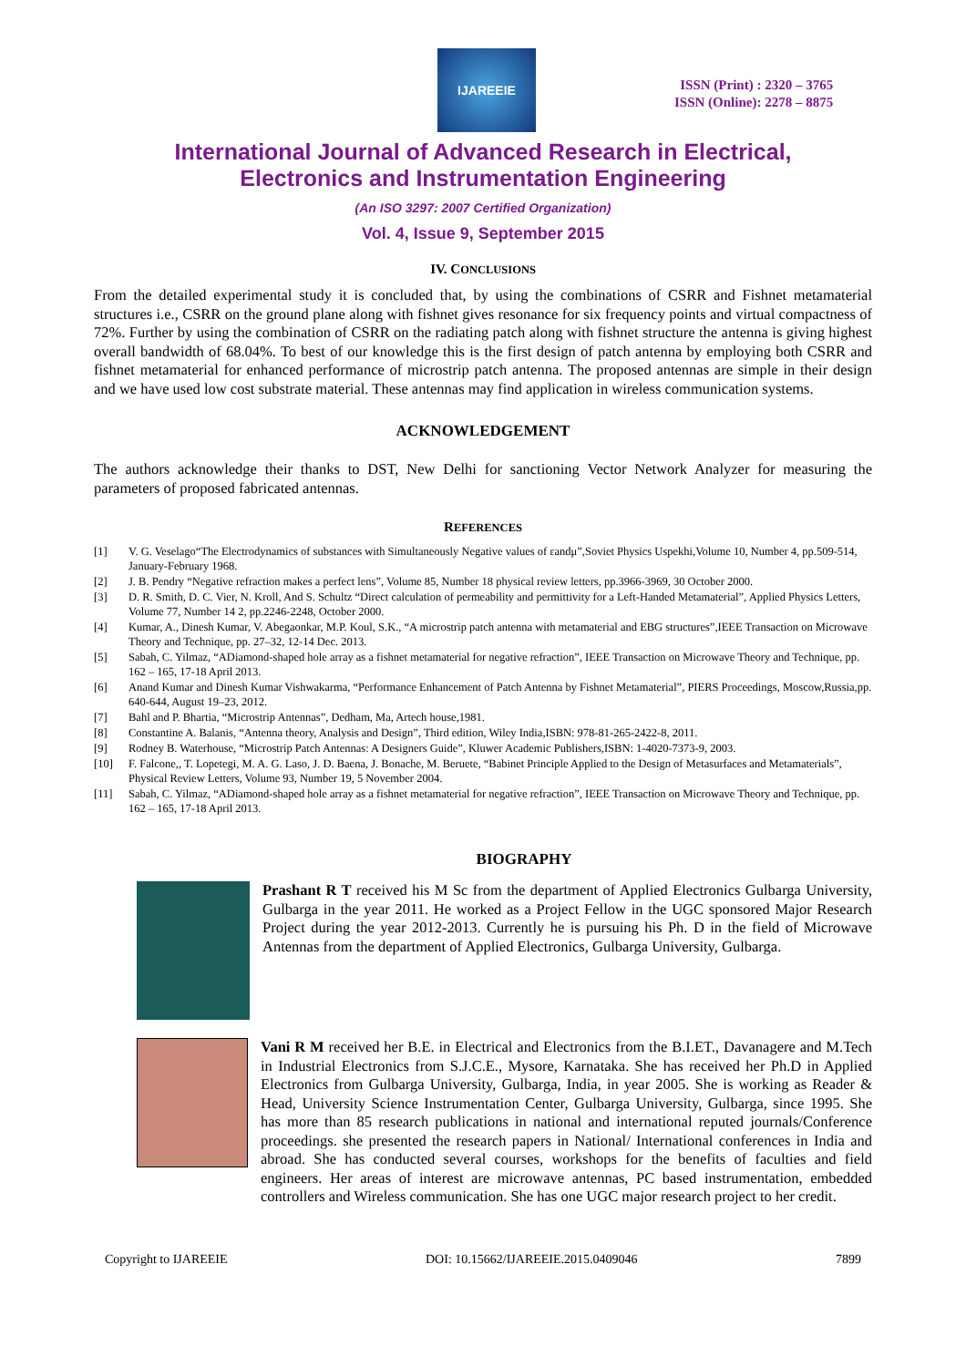IJAREEIE
ISSN (Print) : 2320 – 3765
ISSN (Online): 2278 – 8875
International Journal of Advanced Research in Electrical,
Electronics and Instrumentation Engineering
(An ISO 3297: 2007 Certified Organization)
Vol. 4, Issue 9, September 2015
IV. CONCLUSIONS
From the detailed experimental study it is concluded that, by using the combinations of CSRR and Fishnet metamaterial structures i.e., CSRR on the ground plane along with fishnet gives resonance for six frequency points and virtual compactness of 72%. Further by using the combination of CSRR on the radiating patch along with fishnet structure the antenna is giving highest overall bandwidth of 68.04%. To best of our knowledge this is the first design of patch antenna by employing both CSRR and fishnet metamaterial for enhanced performance of microstrip patch antenna. The proposed antennas are simple in their design and we have used low cost substrate material. These antennas may find application in wireless communication systems.
ACKNOWLEDGEMENT
The authors acknowledge their thanks to DST, New Delhi for sanctioning Vector Network Analyzer for measuring the parameters of proposed fabricated antennas.
REFERENCES
[1] V. G. Veselago“The Electrodynamics of substances with Simultaneously Negative values of εandμ”,Soviet Physics Uspekhi,Volume 10, Number 4, pp.509-514, January-February 1968.
[2] J. B. Pendry “Negative refraction makes a perfect lens”, Volume 85, Number 18 physical review letters, pp.3966-3969, 30 October 2000.
[3] D. R. Smith, D. C. Vier, N. Kroll, And S. Schultz “Direct calculation of permeability and permittivity for a Left-Handed Metamaterial”, Applied Physics Letters, Volume 77, Number 14 2, pp.2246-2248, October 2000.
[4] Kumar, A., Dinesh Kumar, V. Abegaonkar, M.P. Koul, S.K., “A microstrip patch antenna with metamaterial and EBG structures”,IEEE Transaction on Microwave Theory and Technique, pp. 27–32, 12-14 Dec. 2013.
[5] Sabah, C. Yilmaz, “ADiamond-shaped hole array as a fishnet metamaterial for negative refraction”, IEEE Transaction on Microwave Theory and Technique, pp. 162 – 165, 17-18 April 2013.
[6] Anand Kumar and Dinesh Kumar Vishwakarma, “Performance Enhancement of Patch Antenna by Fishnet Metamaterial”, PIERS Proceedings, Moscow,Russia,pp. 640-644, August 19–23, 2012.
[7] Bahl and P. Bhartia, “Microstrip Antennas”, Dedham, Ma, Artech house,1981.
[8] Constantine A. Balanis, “Antenna theory, Analysis and Design”, Third edition, Wiley India,ISBN: 978-81-265-2422-8, 2011.
[9] Rodney B. Waterhouse, “Microstrip Patch Antennas: A Designers Guide”, Kluwer Academic Publishers,ISBN: 1-4020-7373-9, 2003.
[10] F. Falcone,, T. Lopetegi, M. A. G. Laso, J. D. Baena, J. Bonache, M. Beruete, “Babinet Principle Applied to the Design of Metasurfaces and Metamaterials”, Physical Review Letters, Volume 93, Number 19, 5 November 2004.
[11] Sabah, C. Yilmaz, “ADiamond-shaped hole array as a fishnet metamaterial for negative refraction”, IEEE Transaction on Microwave Theory and Technique, pp. 162 – 165, 17-18 April 2013.
BIOGRAPHY
Prashant R T received his M Sc from the department of Applied Electronics Gulbarga University, Gulbarga in the year 2011. He worked as a Project Fellow in the UGC sponsored Major Research Project during the year 2012-2013. Currently he is pursuing his Ph. D in the field of Microwave Antennas from the department of Applied Electronics, Gulbarga University, Gulbarga.
Vani R M received her B.E. in Electrical and Electronics from the B.I.ET., Davanagere and M.Tech in Industrial Electronics from S.J.C.E., Mysore, Karnataka. She has received her Ph.D in Applied Electronics from Gulbarga University, Gulbarga, India, in year 2005. She is working as Reader & Head, University Science Instrumentation Center, Gulbarga University, Gulbarga, since 1995. She has more than 85 research publications in national and international reputed journals/Conference proceedings. she presented the research papers in National/ International conferences in India and abroad. She has conducted several courses, workshops for the benefits of faculties and field engineers. Her areas of interest are microwave antennas, PC based instrumentation, embedded controllers and Wireless communication. She has one UGC major research project to her credit.
Copyright to IJAREEIE DOI: 10.15662/IJAREEIE.2015.0409046 7899